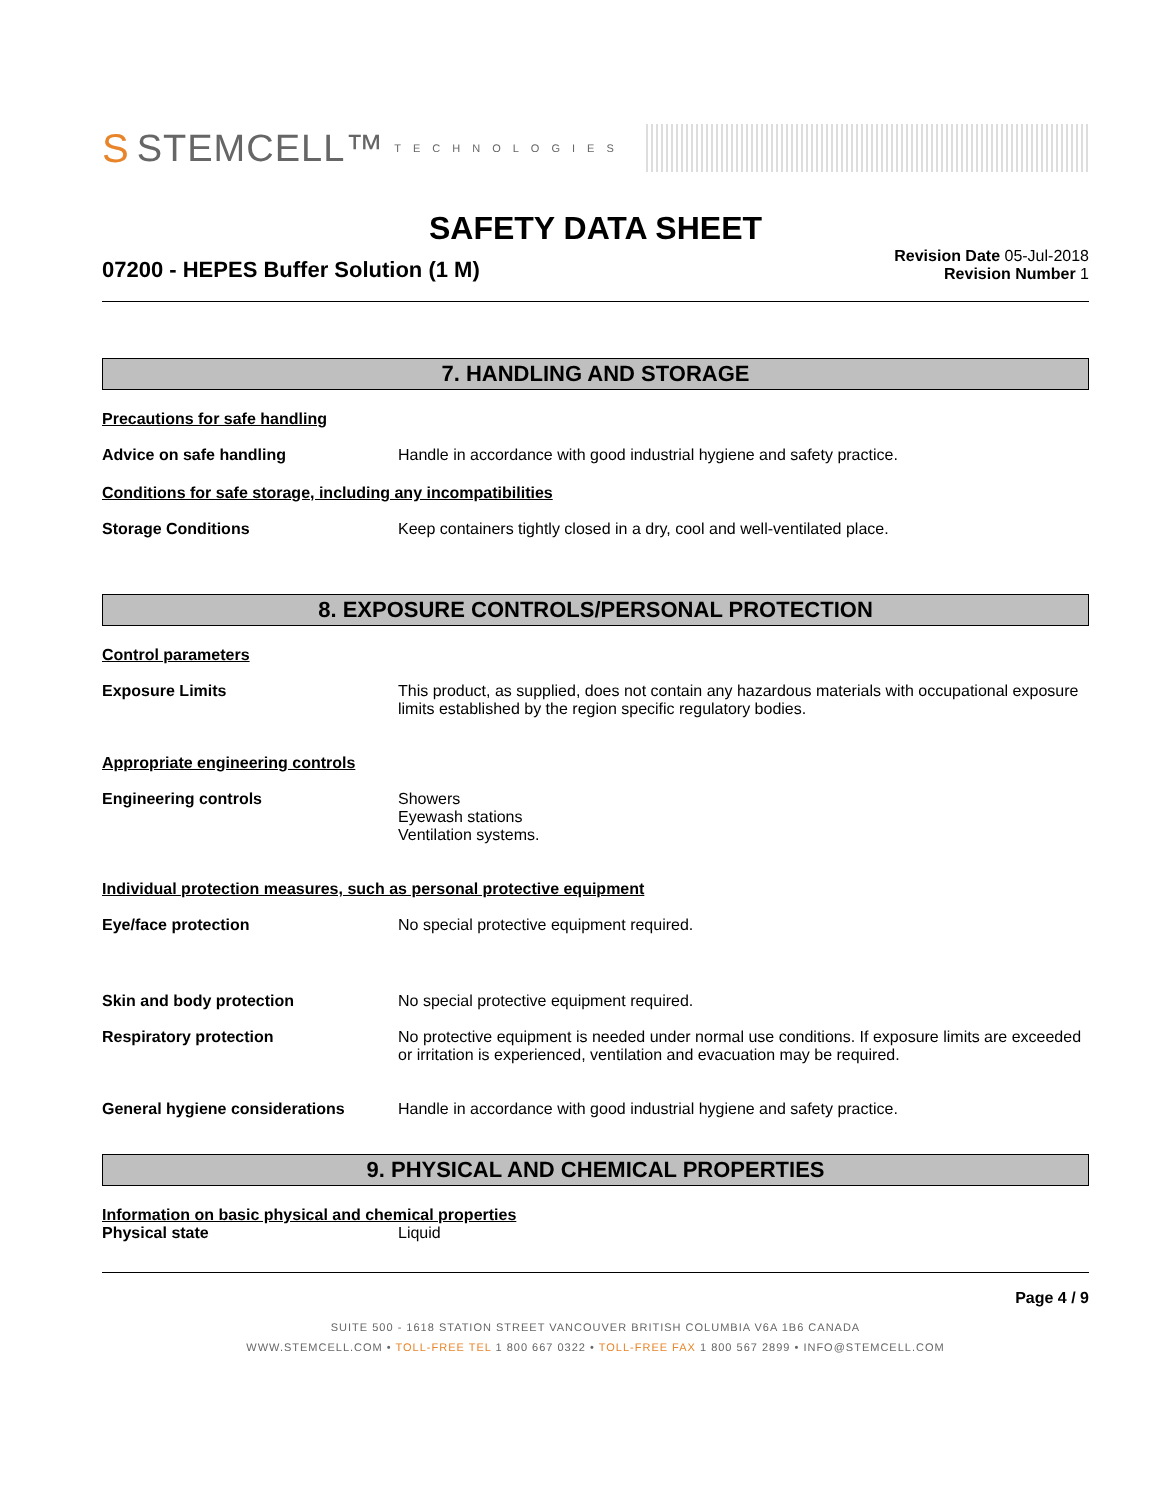S STEMCELL™ TECHNOLOGIES
SAFETY DATA SHEET
07200 - HEPES Buffer Solution (1 M)
Revision Date 05-Jul-2018
Revision Number 1
7. HANDLING AND STORAGE
Precautions for safe handling
Advice on safe handling Handle in accordance with good industrial hygiene and safety practice.
Conditions for safe storage, including any incompatibilities
Storage Conditions Keep containers tightly closed in a dry, cool and well-ventilated place.
8. EXPOSURE CONTROLS/PERSONAL PROTECTION
Control parameters
Exposure Limits This product, as supplied, does not contain any hazardous materials with occupational exposure limits established by the region specific regulatory bodies.
Appropriate engineering controls
Engineering controls Showers
Eyewash stations
Ventilation systems.
Individual protection measures, such as personal protective equipment
Eye/face protection No special protective equipment required.
Skin and body protection No special protective equipment required.
Respiratory protection No protective equipment is needed under normal use conditions. If exposure limits are exceeded or irritation is experienced, ventilation and evacuation may be required.
General hygiene considerations Handle in accordance with good industrial hygiene and safety practice.
9. PHYSICAL AND CHEMICAL PROPERTIES
Information on basic physical and chemical properties
Physical state Liquid
Page 4 / 9
SUITE 500 - 1618 STATION STREET VANCOUVER BRITISH COLUMBIA V6A 1B6 CANADA
WWW.STEMCELL.COM • TOLL-FREE TEL 1 800 667 0322 • TOLL-FREE FAX 1 800 567 2899 • INFO@STEMCELL.COM